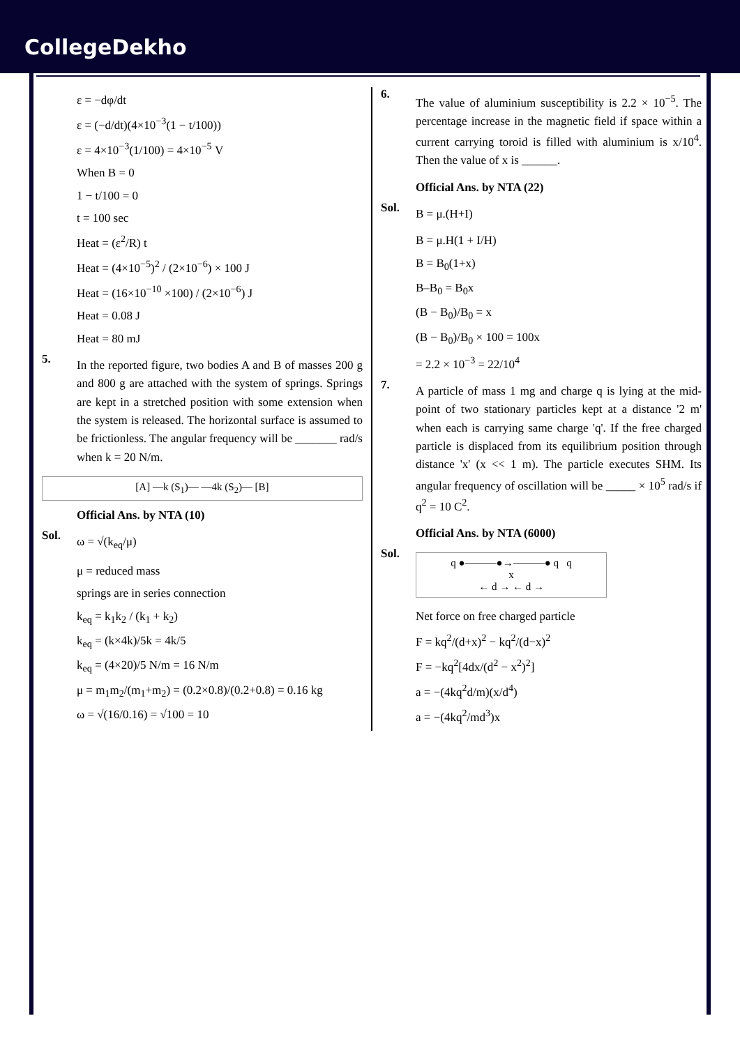CollegeDekho
ε = −dφ/dt
ε = (−d/dt)(4×10<sup>−3</sup>(1 − t/100))
ε = 4×10<sup>−3</sup>(1/100) = 4×10<sup>−5</sup> V
When B = 0
1 − t/100 = 0
t = 100 sec
Heat = (ε<sup>2</sup>/R) t
Heat = (4×10<sup>−5</sup>)<sup>2</sup> / (2×10<sup>−6</sup>) × 100 J
Heat = (16×10<sup>−10</sup> ×100) / (2×10<sup>−6</sup>) J
Heat = 0.08 J
Heat = 80 mJ
5.
In the reported figure, two bodies A and B of masses 200 g and 800 g are attached with the system of springs. Springs are kept in a stretched position with some extension when the system is released. The horizontal surface is assumed to be frictionless. The angular frequency will be _______ rad/s when k = 20 N/m.
[A] —k (S<sub>1</sub>)— —4k (S<sub>2</sub>)— [B]
Official Ans. by NTA (10)
Sol.
ω = √(k<sub>eq</sub>/μ)
μ = reduced mass
springs are in series connection
k<sub>eq</sub> = k<sub>1</sub>k<sub>2</sub> / (k<sub>1</sub> + k<sub>2</sub>)
k<sub>eq</sub> = (k×4k)/5k = 4k/5
k<sub>eq</sub> = (4×20)/5 N/m = 16 N/m
μ = m<sub>1</sub>m<sub>2</sub>/(m<sub>1</sub>+m<sub>2</sub>) = (0.2×0.8)/(0.2+0.8) = 0.16 kg
ω = √(16/0.16) = √100 = 10
6.
The value of aluminium susceptibility is 2.2 × 10<sup>−5</sup>. The percentage increase in the magnetic field if space within a current carrying toroid is filled with aluminium is x/10<sup>4</sup>. Then the value of x is ______.
Official Ans. by NTA (22)
Sol.
B = μ.(H+I)
B = μ.H(1 + I/H)
B = B<sub>0</sub>(1+x)
B–B<sub>0</sub> = B<sub>0</sub>x
(B − B<sub>0</sub>)/B<sub>0</sub> = x
(B − B<sub>0</sub>)/B<sub>0</sub> × 100 = 100x
= 2.2 × 10<sup>−3</sup> = 22/10<sup>4</sup>
7.
A particle of mass 1 mg and charge q is lying at the mid-point of two stationary particles kept at a distance '2 m' when each is carrying same charge 'q'. If the free charged particle is displaced from its equilibrium position through distance 'x' (x << 1 m). The particle executes SHM. Its angular frequency of oscillation will be _____ × 10<sup>5</sup> rad/s if q<sup>2</sup> = 10 C<sup>2</sup>.
Official Ans. by NTA (6000)
Sol.
q ●———●→———● q q
x
← d → ← d →
Net force on free charged particle
F = kq<sup>2</sup>/(d+x)<sup>2</sup> − kq<sup>2</sup>/(d−x)<sup>2</sup>
F = −kq<sup>2</sup>[4dx/(d<sup>2</sup> − x<sup>2</sup>)<sup>2</sup>]
a = −(4kq<sup>2</sup>d/m)(x/d<sup>4</sup>)
a = −(4kq<sup>2</sup>/md<sup>3</sup>)x